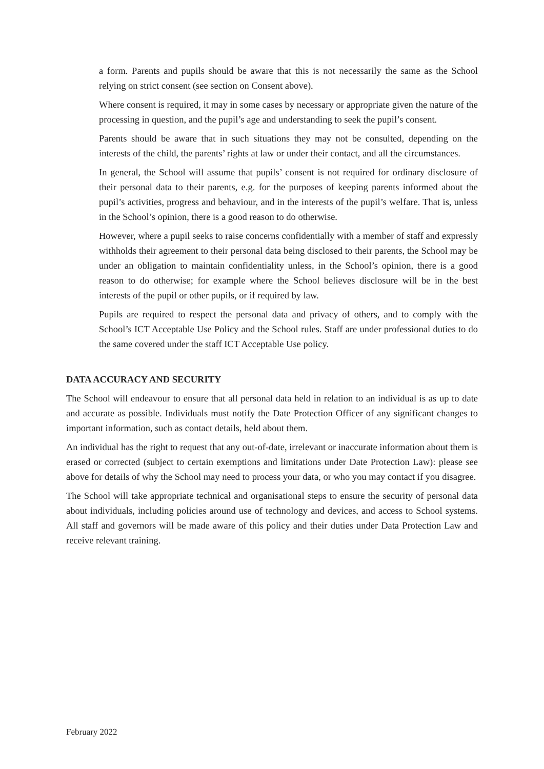a form. Parents and pupils should be aware that this is not necessarily the same as the School relying on strict consent (see section on Consent above).
Where consent is required, it may in some cases by necessary or appropriate given the nature of the processing in question, and the pupil’s age and understanding to seek the pupil’s consent.
Parents should be aware that in such situations they may not be consulted, depending on the interests of the child, the parents’ rights at law or under their contact, and all the circumstances.
In general, the School will assume that pupils’ consent is not required for ordinary disclosure of their personal data to their parents, e.g. for the purposes of keeping parents informed about the pupil’s activities, progress and behaviour, and in the interests of the pupil’s welfare. That is, unless in the School’s opinion, there is a good reason to do otherwise.
However, where a pupil seeks to raise concerns confidentially with a member of staff and expressly withholds their agreement to their personal data being disclosed to their parents, the School may be under an obligation to maintain confidentiality unless, in the School’s opinion, there is a good reason to do otherwise; for example where the School believes disclosure will be in the best interests of the pupil or other pupils, or if required by law.
Pupils are required to respect the personal data and privacy of others, and to comply with the School’s ICT Acceptable Use Policy and the School rules. Staff are under professional duties to do the same covered under the staff ICT Acceptable Use policy.
DATA ACCURACY AND SECURITY
The School will endeavour to ensure that all personal data held in relation to an individual is as up to date and accurate as possible. Individuals must notify the Date Protection Officer of any significant changes to important information, such as contact details, held about them.
An individual has the right to request that any out-of-date, irrelevant or inaccurate information about them is erased or corrected (subject to certain exemptions and limitations under Date Protection Law): please see above for details of why the School may need to process your data, or who you may contact if you disagree.
The School will take appropriate technical and organisational steps to ensure the security of personal data about individuals, including policies around use of technology and devices, and access to School systems. All staff and governors will be made aware of this policy and their duties under Data Protection Law and receive relevant training.
February 2022